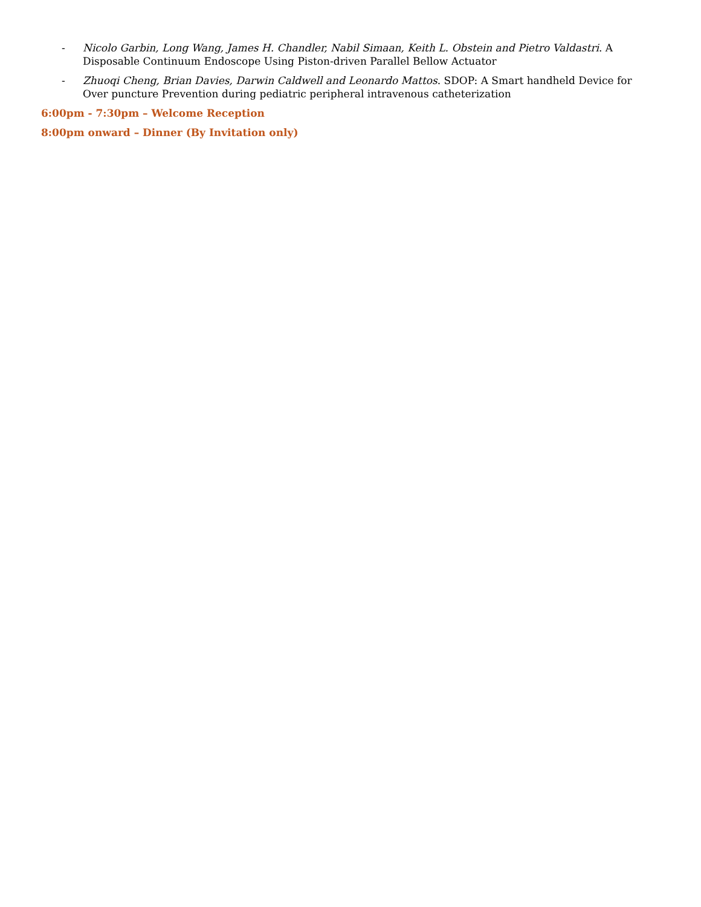- Nicolo Garbin, Long Wang, James H. Chandler, Nabil Simaan, Keith L. Obstein and Pietro Valdastri. A Disposable Continuum Endoscope Using Piston-driven Parallel Bellow Actuator
- Zhuoqi Cheng, Brian Davies, Darwin Caldwell and Leonardo Mattos. SDOP: A Smart handheld Device for Over puncture Prevention during pediatric peripheral intravenous catheterization
6:00pm - 7:30pm – Welcome Reception
8:00pm onward – Dinner (By Invitation only)